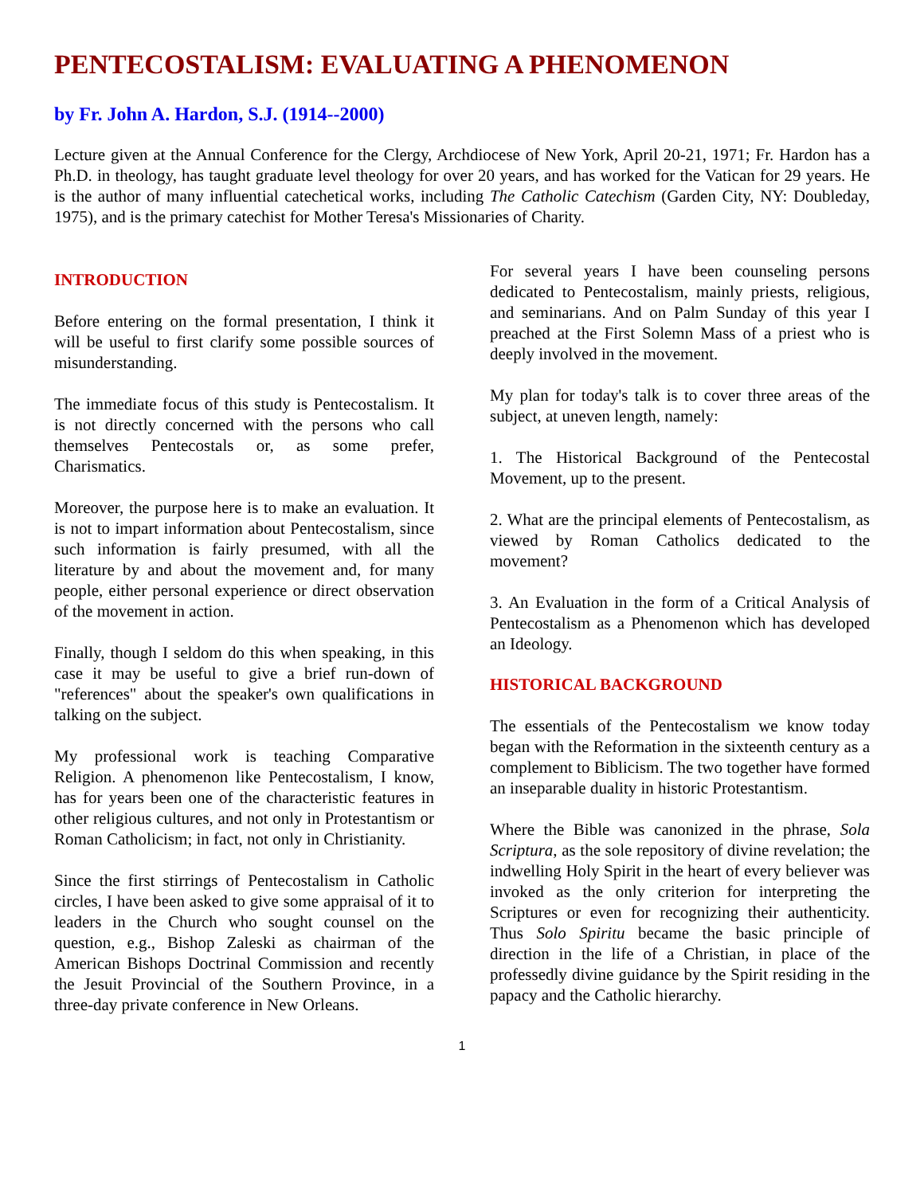PENTECOSTALISM: EVALUATING A PHENOMENON
by Fr. John A. Hardon, S.J. (1914--2000)
Lecture given at the Annual Conference for the Clergy, Archdiocese of New York, April 20-21, 1971; Fr. Hardon has a Ph.D. in theology, has taught graduate level theology for over 20 years, and has worked for the Vatican for 29 years. He is the author of many influential catechetical works, including The Catholic Catechism (Garden City, NY: Doubleday, 1975), and is the primary catechist for Mother Teresa's Missionaries of Charity.
INTRODUCTION
Before entering on the formal presentation, I think it will be useful to first clarify some possible sources of misunderstanding.
The immediate focus of this study is Pentecostalism. It is not directly concerned with the persons who call themselves Pentecostals or, as some prefer, Charismatics.
Moreover, the purpose here is to make an evaluation. It is not to impart information about Pentecostalism, since such information is fairly presumed, with all the literature by and about the movement and, for many people, either personal experience or direct observation of the movement in action.
Finally, though I seldom do this when speaking, in this case it may be useful to give a brief run-down of "references" about the speaker's own qualifications in talking on the subject.
My professional work is teaching Comparative Religion. A phenomenon like Pentecostalism, I know, has for years been one of the characteristic features in other religious cultures, and not only in Protestantism or Roman Catholicism; in fact, not only in Christianity.
Since the first stirrings of Pentecostalism in Catholic circles, I have been asked to give some appraisal of it to leaders in the Church who sought counsel on the question, e.g., Bishop Zaleski as chairman of the American Bishops Doctrinal Commission and recently the Jesuit Provincial of the Southern Province, in a three-day private conference in New Orleans.
For several years I have been counseling persons dedicated to Pentecostalism, mainly priests, religious, and seminarians. And on Palm Sunday of this year I preached at the First Solemn Mass of a priest who is deeply involved in the movement.
My plan for today's talk is to cover three areas of the subject, at uneven length, namely:
1. The Historical Background of the Pentecostal Movement, up to the present.
2. What are the principal elements of Pentecostalism, as viewed by Roman Catholics dedicated to the movement?
3. An Evaluation in the form of a Critical Analysis of Pentecostalism as a Phenomenon which has developed an Ideology.
HISTORICAL BACKGROUND
The essentials of the Pentecostalism we know today began with the Reformation in the sixteenth century as a complement to Biblicism. The two together have formed an inseparable duality in historic Protestantism.
Where the Bible was canonized in the phrase, Sola Scriptura, as the sole repository of divine revelation; the indwelling Holy Spirit in the heart of every believer was invoked as the only criterion for interpreting the Scriptures or even for recognizing their authenticity. Thus Solo Spiritu became the basic principle of direction in the life of a Christian, in place of the professedly divine guidance by the Spirit residing in the papacy and the Catholic hierarchy.
1